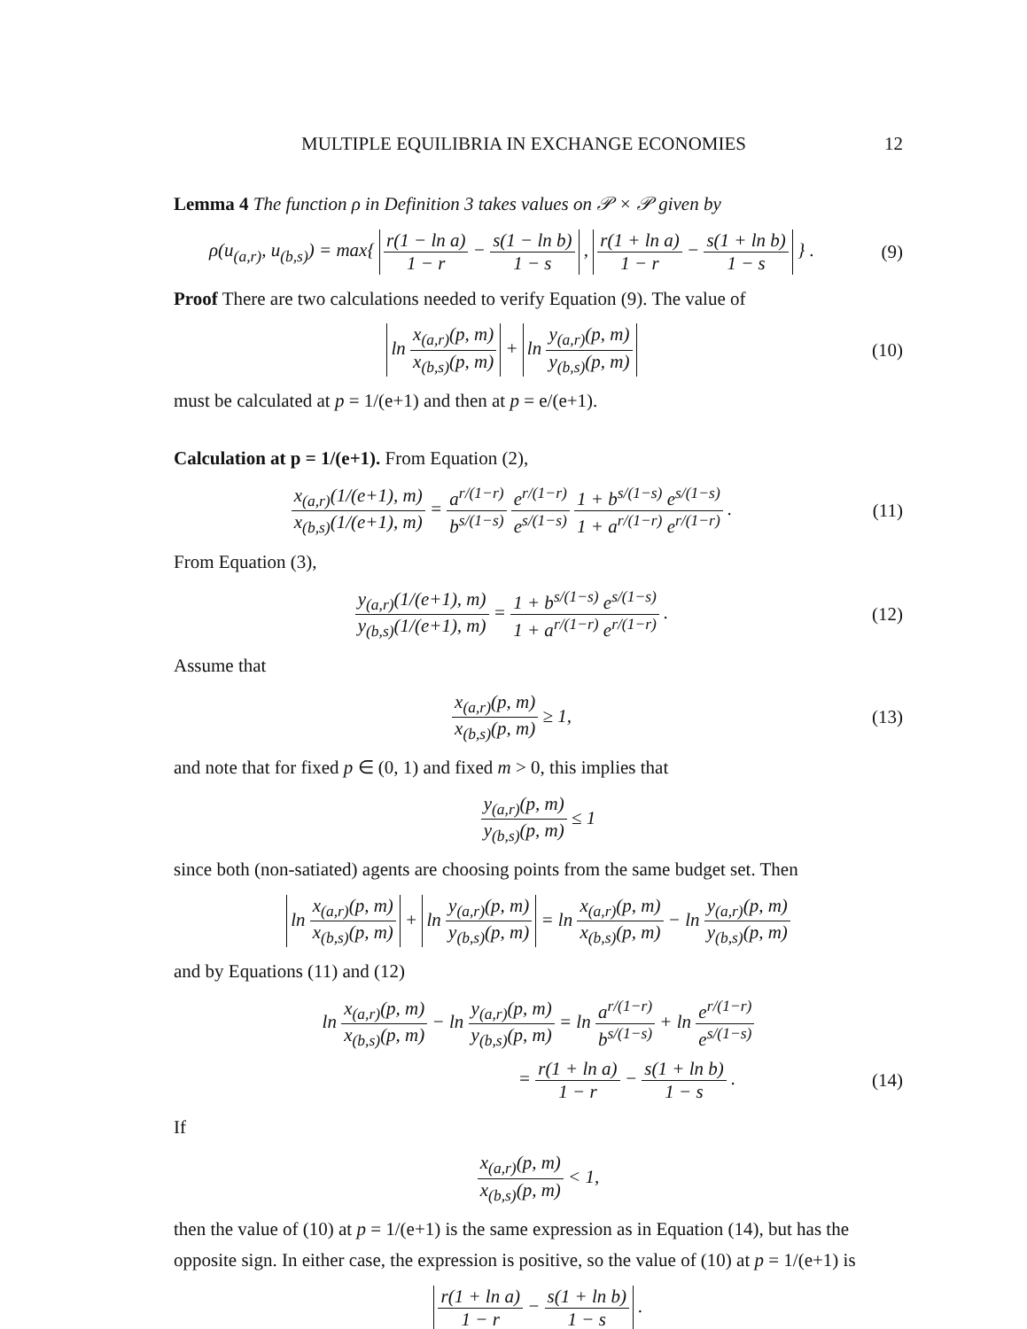MULTIPLE EQUILIBRIA IN EXCHANGE ECONOMIES 12
Lemma 4 The function ρ in Definition 3 takes values on 𝒫 × 𝒫 given by
ρ(u<sub>(a,r)</sub>, u<sub>(b,s)</sub>) = max{ r(1 − ln a) 1 − r − s(1 − ln b) 1 − s , r(1 + ln a) 1 − r − s(1 + ln b) 1 − s } .
(9)
Proof There are two calculations needed to verify Equation (9). The value of
ln x<sub>(a,r)</sub>(p, m) x<sub>(b,s)</sub>(p, m) + ln y<sub>(a,r)</sub>(p, m) y<sub>(b,s)</sub>(p, m)
(10)
must be calculated at p = 1/(e+1) and then at p = e/(e+1).
Calculation at p = 1/(e+1). From Equation (2),
x<sub>(a,r)</sub>(1/(e+1), m) x<sub>(b,s)</sub>(1/(e+1), m) = a<sup>r/(1−r)</sup> b<sup>s/(1−s)</sup> e<sup>r/(1−r)</sup> e<sup>s/(1−s)</sup> 1 + b<sup>s/(1−s)</sup> e<sup>s/(1−s)</sup> 1 + a<sup>r/(1−r)</sup> e<sup>r/(1−r)</sup> .
(11)
From Equation (3),
y<sub>(a,r)</sub>(1/(e+1), m) y<sub>(b,s)</sub>(1/(e+1), m) = 1 + b<sup>s/(1−s)</sup> e<sup>s/(1−s)</sup> 1 + a<sup>r/(1−r)</sup> e<sup>r/(1−r)</sup> .
(12)
Assume that
x<sub>(a,r)</sub>(p, m) x<sub>(b,s)</sub>(p, m) ≥ 1, (13)
and note that for fixed p ∈ (0, 1) and fixed m > 0, this implies that
y<sub>(a,r)</sub>(p, m) y<sub>(b,s)</sub>(p, m) ≤ 1
since both (non-satiated) agents are choosing points from the same budget set. Then
ln x<sub>(a,r)</sub>(p, m) x<sub>(b,s)</sub>(p, m) + ln y<sub>(a,r)</sub>(p, m) y<sub>(b,s)</sub>(p, m) = ln x<sub>(a,r)</sub>(p, m) x<sub>(b,s)</sub>(p, m) − ln y<sub>(a,r)</sub>(p, m) y<sub>(b,s)</sub>(p, m)
and by Equations (11) and (12)
ln x<sub>(a,r)</sub>(p, m) x<sub>(b,s)</sub>(p, m) − ln y<sub>(a,r)</sub>(p, m) y<sub>(b,s)</sub>(p, m) = ln a<sup>r/(1−r)</sup> b<sup>s/(1−s)</sup> + ln e<sup>r/(1−r)</sup> e<sup>s/(1−s)</sup>
= r(1 + ln a) 1 − r − s(1 + ln b) 1 − s .
(14)
If
x<sub>(a,r)</sub>(p, m) x<sub>(b,s)</sub>(p, m) < 1,
then the value of (10) at p = 1/(e+1) is the same expression as in Equation (14), but has the opposite sign. In either case, the expression is positive, so the value of (10) at p = 1/(e+1) is
r(1 + ln a) 1 − r − s(1 + ln b) 1 − s .